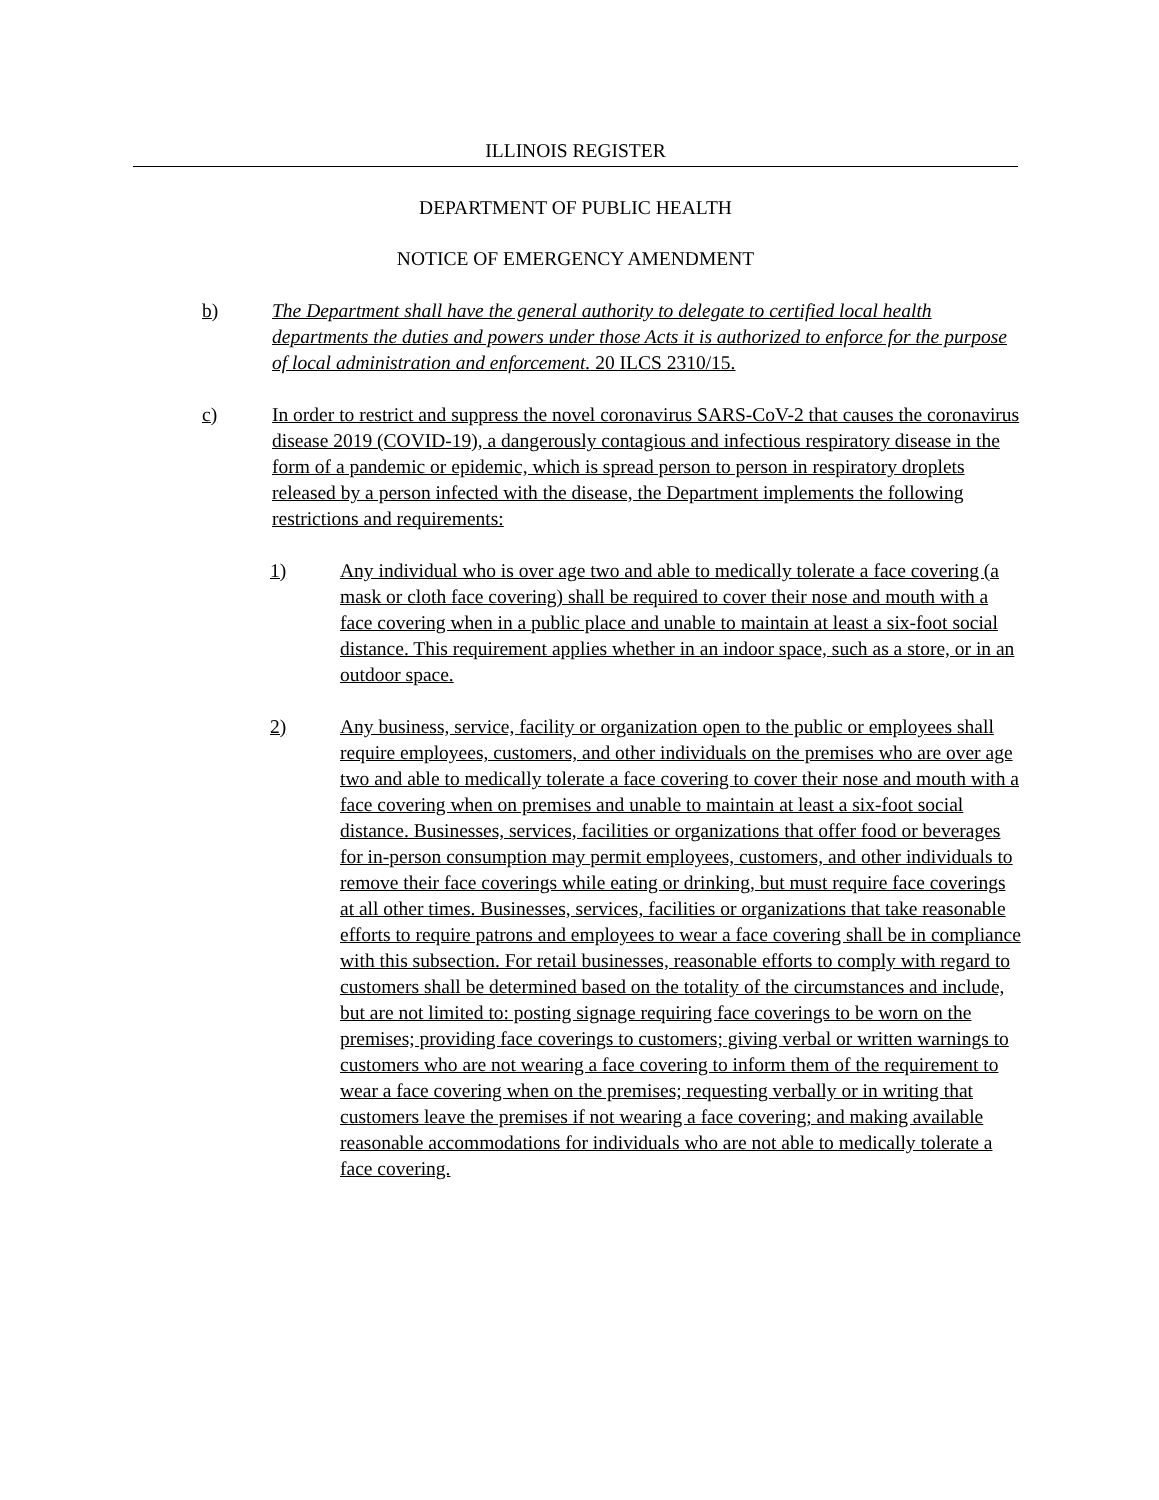ILLINOIS REGISTER
DEPARTMENT OF PUBLIC HEALTH
NOTICE OF EMERGENCY AMENDMENT
b) The Department shall have the general authority to delegate to certified local health departments the duties and powers under those Acts it is authorized to enforce for the purpose of local administration and enforcement. 20 ILCS 2310/15.
c) In order to restrict and suppress the novel coronavirus SARS-CoV-2 that causes the coronavirus disease 2019 (COVID-19), a dangerously contagious and infectious respiratory disease in the form of a pandemic or epidemic, which is spread person to person in respiratory droplets released by a person infected with the disease, the Department implements the following restrictions and requirements:
1) Any individual who is over age two and able to medically tolerate a face covering (a mask or cloth face covering) shall be required to cover their nose and mouth with a face covering when in a public place and unable to maintain at least a six-foot social distance. This requirement applies whether in an indoor space, such as a store, or in an outdoor space.
2) Any business, service, facility or organization open to the public or employees shall require employees, customers, and other individuals on the premises who are over age two and able to medically tolerate a face covering to cover their nose and mouth with a face covering when on premises and unable to maintain at least a six-foot social distance. Businesses, services, facilities or organizations that offer food or beverages for in-person consumption may permit employees, customers, and other individuals to remove their face coverings while eating or drinking, but must require face coverings at all other times. Businesses, services, facilities or organizations that take reasonable efforts to require patrons and employees to wear a face covering shall be in compliance with this subsection. For retail businesses, reasonable efforts to comply with regard to customers shall be determined based on the totality of the circumstances and include, but are not limited to: posting signage requiring face coverings to be worn on the premises; providing face coverings to customers; giving verbal or written warnings to customers who are not wearing a face covering to inform them of the requirement to wear a face covering when on the premises; requesting verbally or in writing that customers leave the premises if not wearing a face covering; and making available reasonable accommodations for individuals who are not able to medically tolerate a face covering.